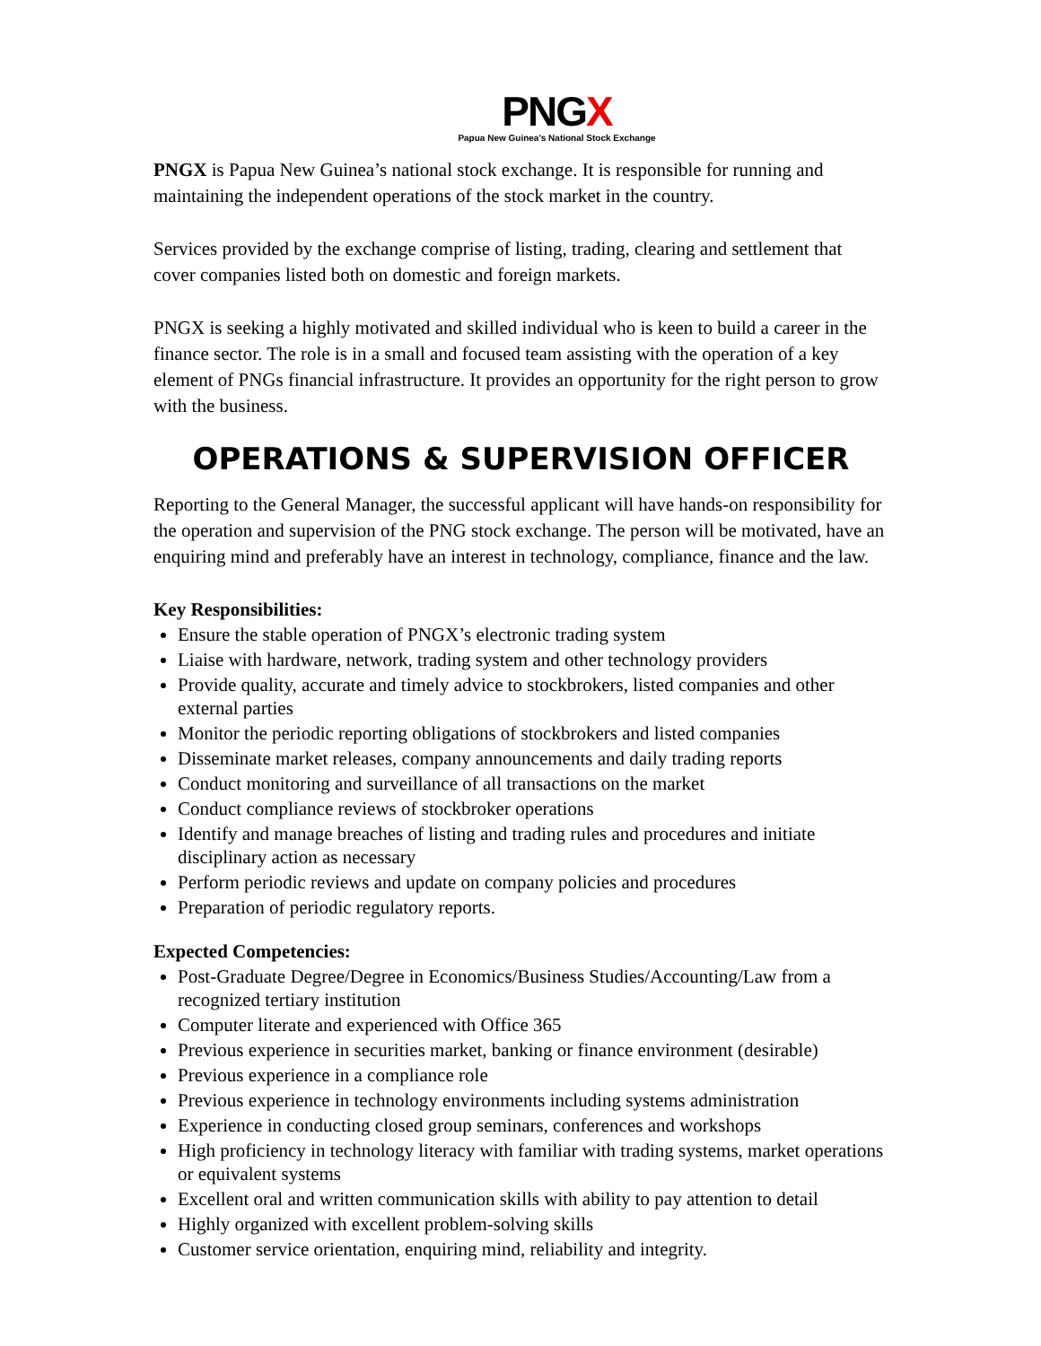PNGX
Papua New Guinea's National Stock Exchange
PNGX is Papua New Guinea’s national stock exchange. It is responsible for running and maintaining the independent operations of the stock market in the country.
Services provided by the exchange comprise of listing, trading, clearing and settlement that cover companies listed both on domestic and foreign markets.
PNGX is seeking a highly motivated and skilled individual who is keen to build a career in the finance sector. The role is in a small and focused team assisting with the operation of a key element of PNGs financial infrastructure. It provides an opportunity for the right person to grow with the business.
OPERATIONS & SUPERVISION OFFICER
Reporting to the General Manager, the successful applicant will have hands-on responsibility for the operation and supervision of the PNG stock exchange. The person will be motivated, have an enquiring mind and preferably have an interest in technology, compliance, finance and the law.
Key Responsibilities:
Ensure the stable operation of PNGX’s electronic trading system
Liaise with hardware, network, trading system and other technology providers
Provide quality, accurate and timely advice to stockbrokers, listed companies and other external parties
Monitor the periodic reporting obligations of stockbrokers and listed companies
Disseminate market releases, company announcements and daily trading reports
Conduct monitoring and surveillance of all transactions on the market
Conduct compliance reviews of stockbroker operations
Identify and manage breaches of listing and trading rules and procedures and initiate disciplinary action as necessary
Perform periodic reviews and update on company policies and procedures
Preparation of periodic regulatory reports.
Expected Competencies:
Post-Graduate Degree/Degree in Economics/Business Studies/Accounting/Law from a recognized tertiary institution
Computer literate and experienced with Office 365
Previous experience in securities market, banking or finance environment (desirable)
Previous experience in a compliance role
Previous experience in technology environments including systems administration
Experience in conducting closed group seminars, conferences and workshops
High proficiency in technology literacy with familiar with trading systems, market operations or equivalent systems
Excellent oral and written communication skills with ability to pay attention to detail
Highly organized with excellent problem-solving skills
Customer service orientation, enquiring mind, reliability and integrity.